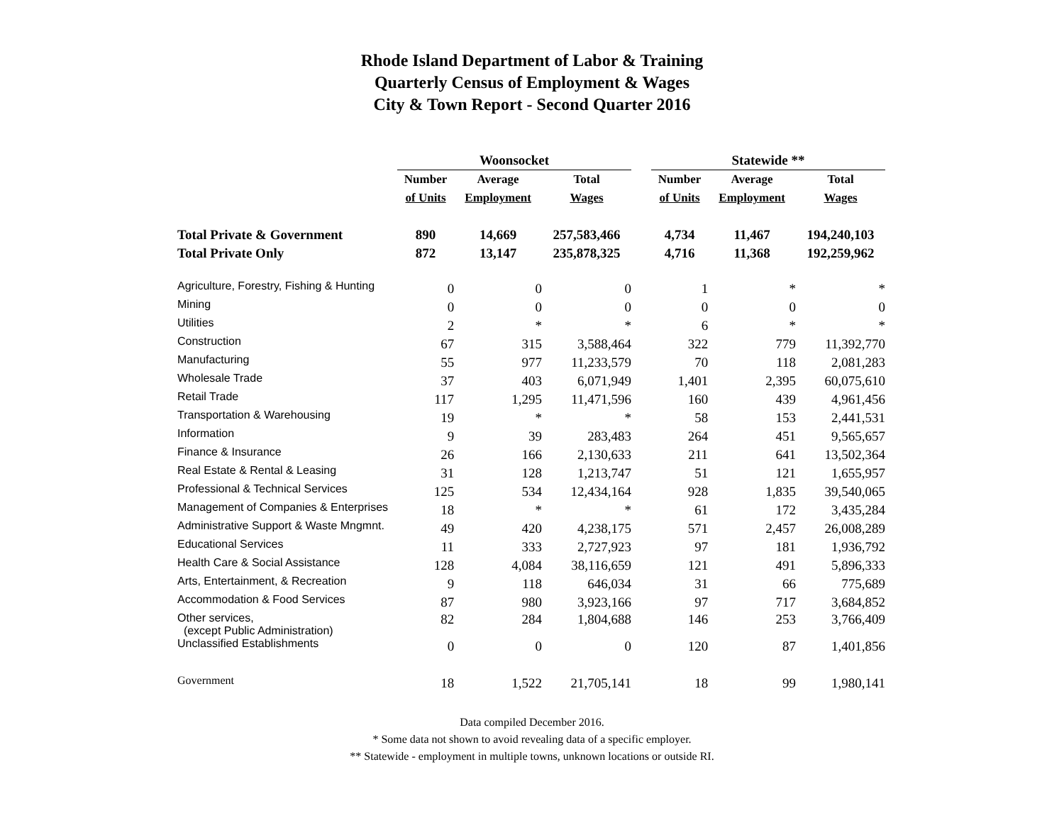Rhode Island Department of Labor & Training
Quarterly Census of Employment & Wages
City & Town Report - Second Quarter 2016
| | Woonsocket | | | | Statewide ** | | |
| --- | --- | --- | --- | --- | --- | --- | --- |
| | Number | Average | Total | | Number | Average | Total |
| | of Units | Employment | Wages | | of Units | Employment | Wages |
| Total Private & Government | 890 | 14,669 | 257,583,466 | | 4,734 | 11,467 | 194,240,103 |
| Total Private Only | 872 | 13,147 | 235,878,325 | | 4,716 | 11,368 | 192,259,962 |
| Agriculture, Forestry, Fishing & Hunting | 0 | 0 | 0 | | 1 | * | * |
| Mining | 0 | 0 | 0 | | 0 | 0 | 0 |
| Utilities | 2 | * | * | | 6 | * | * |
| Construction | 67 | 315 | 3,588,464 | | 322 | 779 | 11,392,770 |
| Manufacturing | 55 | 977 | 11,233,579 | | 70 | 118 | 2,081,283 |
| Wholesale Trade | 37 | 403 | 6,071,949 | | 1,401 | 2,395 | 60,075,610 |
| Retail Trade | 117 | 1,295 | 11,471,596 | | 160 | 439 | 4,961,456 |
| Transportation & Warehousing | 19 | * | * | | 58 | 153 | 2,441,531 |
| Information | 9 | 39 | 283,483 | | 264 | 451 | 9,565,657 |
| Finance & Insurance | 26 | 166 | 2,130,633 | | 211 | 641 | 13,502,364 |
| Real Estate & Rental & Leasing | 31 | 128 | 1,213,747 | | 51 | 121 | 1,655,957 |
| Professional & Technical Services | 125 | 534 | 12,434,164 | | 928 | 1,835 | 39,540,065 |
| Management of Companies & Enterprises | 18 | * | * | | 61 | 172 | 3,435,284 |
| Administrative Support & Waste Mngmnt. | 49 | 420 | 4,238,175 | | 571 | 2,457 | 26,008,289 |
| Educational Services | 11 | 333 | 2,727,923 | | 97 | 181 | 1,936,792 |
| Health Care & Social Assistance | 128 | 4,084 | 38,116,659 | | 121 | 491 | 5,896,333 |
| Arts, Entertainment, & Recreation | 9 | 118 | 646,034 | | 31 | 66 | 775,689 |
| Accommodation & Food Services | 87 | 980 | 3,923,166 | | 97 | 717 | 3,684,852 |
| Other services, (except Public Administration) | 82 | 284 | 1,804,688 | | 146 | 253 | 3,766,409 |
| Unclassified Establishments | 0 | 0 | 0 | | 120 | 87 | 1,401,856 |
| Government | 18 | 1,522 | 21,705,141 | | 18 | 99 | 1,980,141 |
Data compiled December 2016.
* Some data not shown to avoid revealing data of a specific employer.
** Statewide - employment in multiple towns, unknown locations or outside RI.